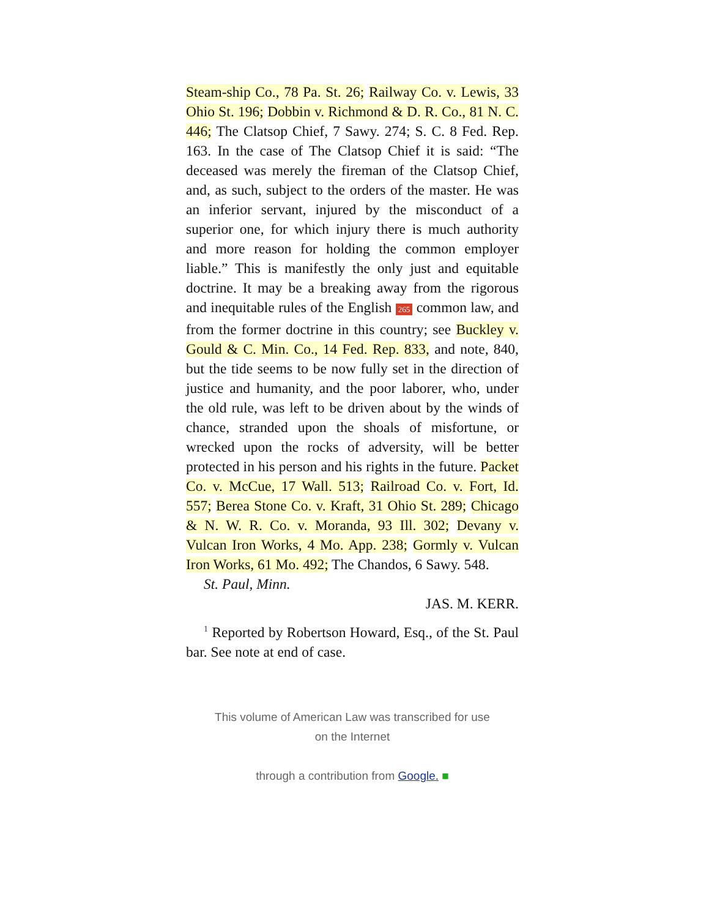Steam-ship Co., 78 Pa. St. 26; Railway Co. v. Lewis, 33 Ohio St. 196; Dobbin v. Richmond & D. R. Co., 81 N. C. 446; The Clatsop Chief, 7 Sawy. 274; S. C. 8 Fed. Rep. 163. In the case of The Clatsop Chief it is said: “The deceased was merely the fireman of the Clatsop Chief, and, as such, subject to the orders of the master. He was an inferior servant, injured by the misconduct of a superior one, for which injury there is much authority and more reason for holding the common employer liable.” This is manifestly the only just and equitable doctrine. It may be a breaking away from the rigorous and inequitable rules of the English 265 common law, and from the former doctrine in this country; see Buckley v. Gould & C. Min. Co., 14 Fed. Rep. 833, and note, 840, but the tide seems to be now fully set in the direction of justice and humanity, and the poor laborer, who, under the old rule, was left to be driven about by the winds of chance, stranded upon the shoals of misfortune, or wrecked upon the rocks of adversity, will be better protected in his person and his rights in the future. Packet Co. v. McCue, 17 Wall. 513; Railroad Co. v. Fort, Id. 557; Berea Stone Co. v. Kraft, 31 Ohio St. 289; Chicago & N. W. R. Co. v. Moranda, 93 Ill. 302; Devany v. Vulcan Iron Works, 4 Mo. App. 238; Gormly v. Vulcan Iron Works, 61 Mo. 492; The Chandos, 6 Sawy. 548.
St. Paul, Minn.
JAS. M. KERR.
<sup>1</sup> Reported by Robertson Howard, Esq., of the St. Paul bar. See note at end of case.
This volume of American Law was transcribed for use
on the Internet
through a contribution from Google. ■